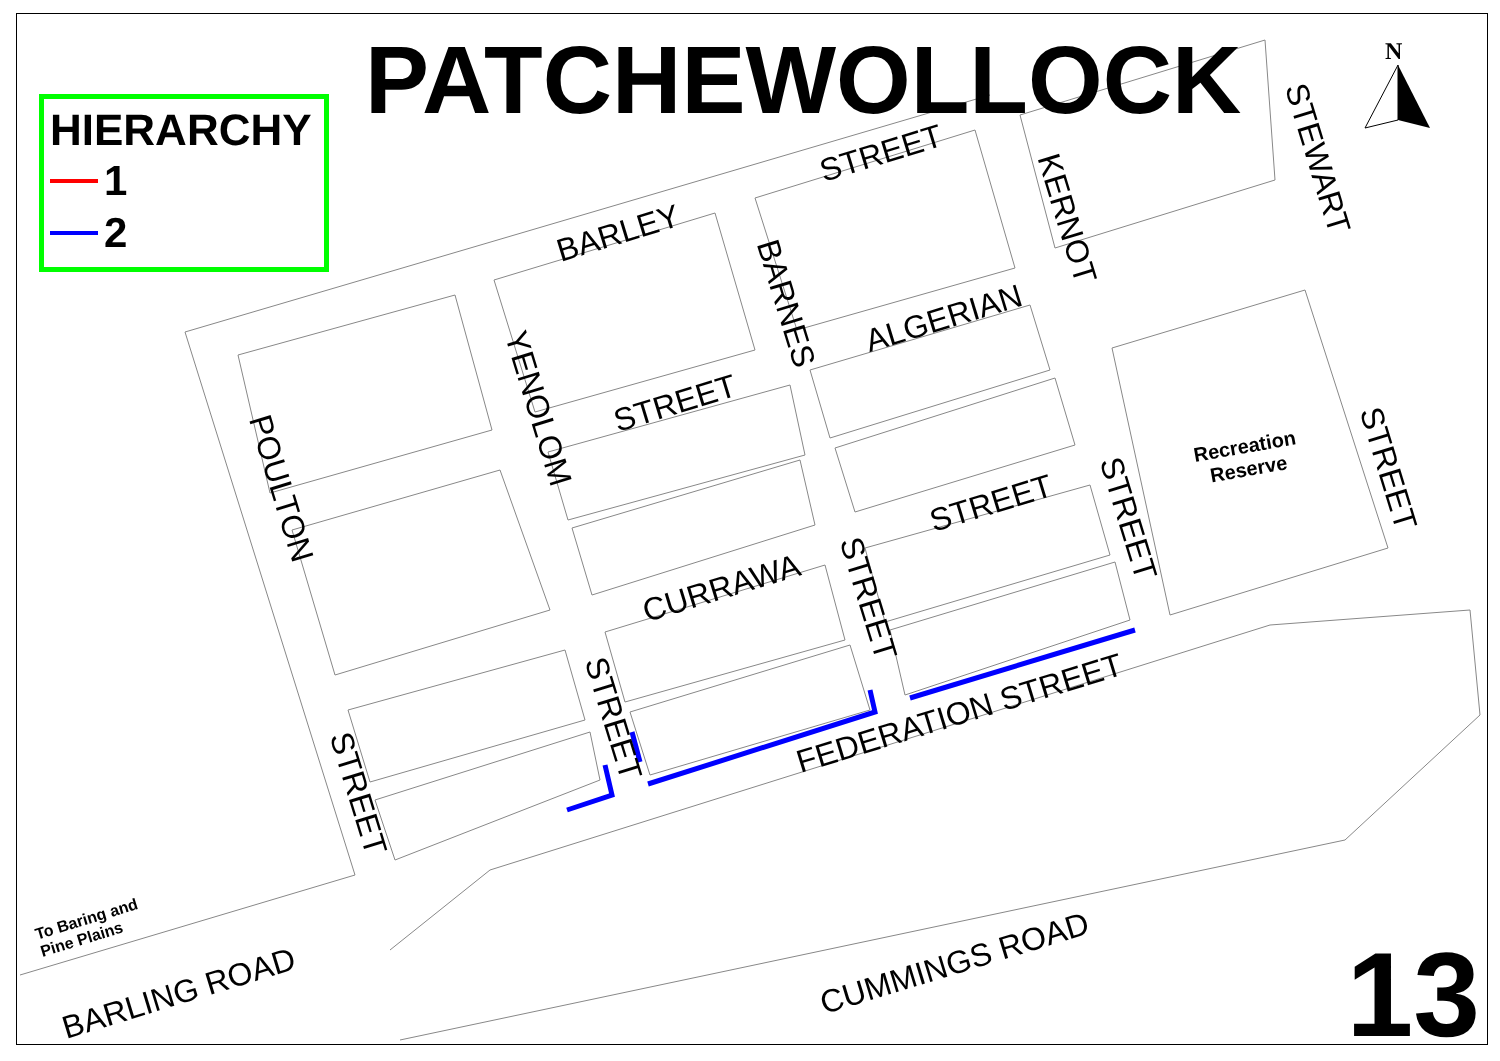PATCHEWOLLOCK
HIERARCHY
1
2
N
BARLEY
STREET
KERNOT
STEWART
BARNES ALGERIAN
YENOLOM STREET
POULTON
Recreation
Reserve
STREET
STREET STREET
CURRAWA STREET
STREET FEDERATION STREET
STREET
To Baring and
Pine Plains
BARLING ROAD
CUMMINGS ROAD 13